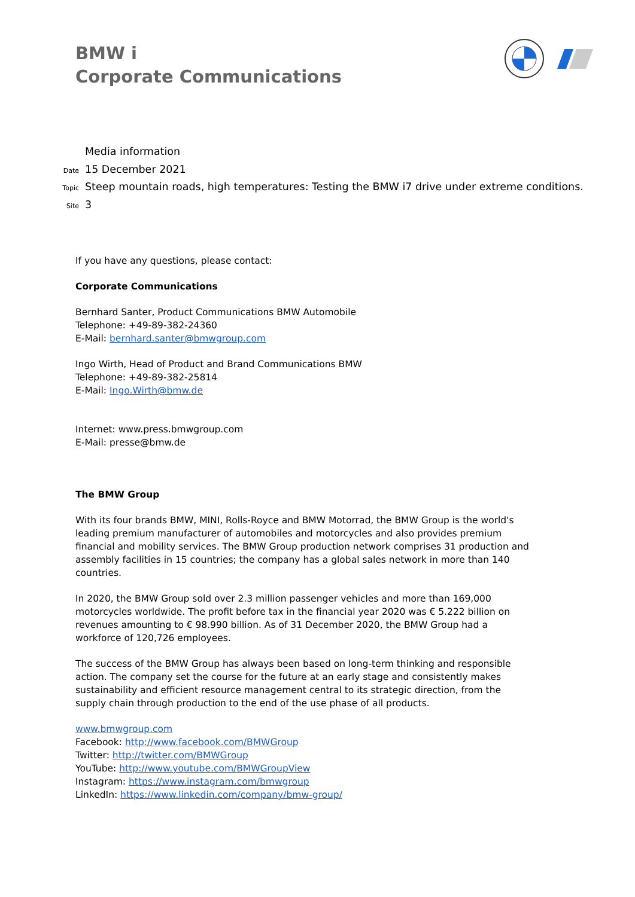BMW i
Corporate Communications
Media information
Date 15 December 2021
Topic Steep mountain roads, high temperatures: Testing the BMW i7 drive under extreme conditions.
Site 3
If you have any questions, please contact:
Corporate Communications
Bernhard Santer, Product Communications BMW Automobile
Telephone: +49-89-382-24360
E-Mail: bernhard.santer@bmwgroup.com
Ingo Wirth, Head of Product and Brand Communications BMW
Telephone: +49-89-382-25814
E-Mail: Ingo.Wirth@bmw.de
Internet: www.press.bmwgroup.com
E-Mail: presse@bmw.de
The BMW Group
With its four brands BMW, MINI, Rolls-Royce and BMW Motorrad, the BMW Group is the world's leading premium manufacturer of automobiles and motorcycles and also provides premium financial and mobility services. The BMW Group production network comprises 31 production and assembly facilities in 15 countries; the company has a global sales network in more than 140 countries.
In 2020, the BMW Group sold over 2.3 million passenger vehicles and more than 169,000 motorcycles worldwide. The profit before tax in the financial year 2020 was € 5.222 billion on revenues amounting to € 98.990 billion. As of 31 December 2020, the BMW Group had a workforce of 120,726 employees.
The success of the BMW Group has always been based on long-term thinking and responsible action. The company set the course for the future at an early stage and consistently makes sustainability and efficient resource management central to its strategic direction, from the supply chain through production to the end of the use phase of all products.
www.bmwgroup.com
Facebook: http://www.facebook.com/BMWGroup
Twitter: http://twitter.com/BMWGroup
YouTube: http://www.youtube.com/BMWGroupView
Instagram: https://www.instagram.com/bmwgroup
LinkedIn: https://www.linkedin.com/company/bmw-group/